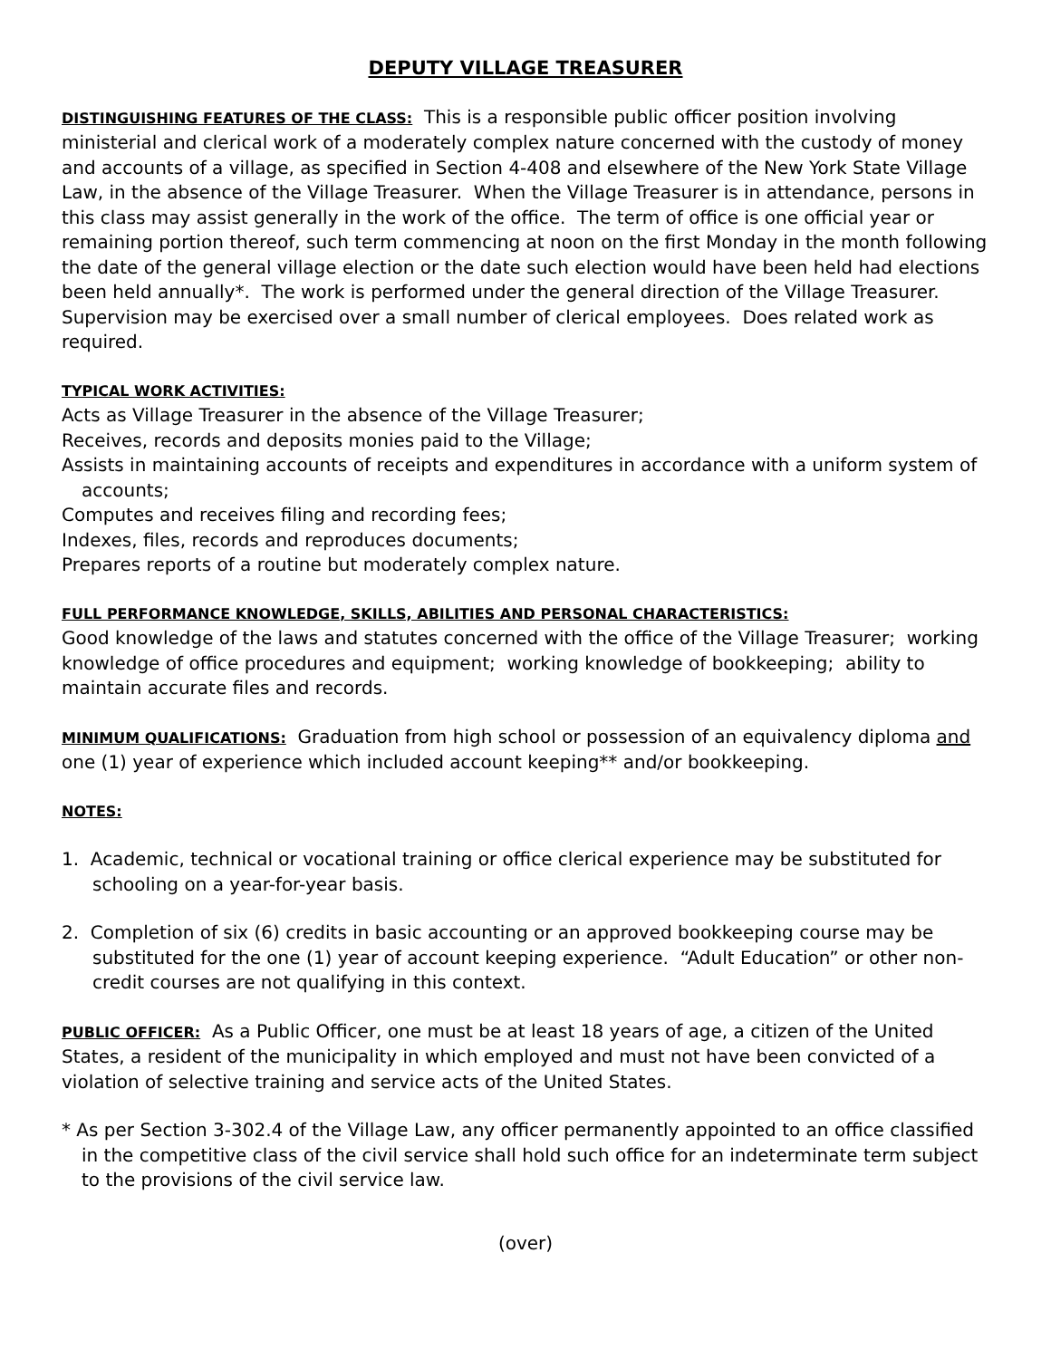DEPUTY VILLAGE TREASURER
DISTINGUISHING FEATURES OF THE CLASS: This is a responsible public officer position involving ministerial and clerical work of a moderately complex nature concerned with the custody of money and accounts of a village, as specified in Section 4-408 and elsewhere of the New York State Village Law, in the absence of the Village Treasurer. When the Village Treasurer is in attendance, persons in this class may assist generally in the work of the office. The term of office is one official year or remaining portion thereof, such term commencing at noon on the first Monday in the month following the date of the general village election or the date such election would have been held had elections been held annually*. The work is performed under the general direction of the Village Treasurer. Supervision may be exercised over a small number of clerical employees. Does related work as required.
TYPICAL WORK ACTIVITIES:
Acts as Village Treasurer in the absence of the Village Treasurer;
Receives, records and deposits monies paid to the Village;
Assists in maintaining accounts of receipts and expenditures in accordance with a uniform system of accounts;
Computes and receives filing and recording fees;
Indexes, files, records and reproduces documents;
Prepares reports of a routine but moderately complex nature.
FULL PERFORMANCE KNOWLEDGE, SKILLS, ABILITIES AND PERSONAL CHARACTERISTICS:
Good knowledge of the laws and statutes concerned with the office of the Village Treasurer; working knowledge of office procedures and equipment; working knowledge of bookkeeping; ability to maintain accurate files and records.
MINIMUM QUALIFICATIONS: Graduation from high school or possession of an equivalency diploma and one (1) year of experience which included account keeping** and/or bookkeeping.
NOTES:
1. Academic, technical or vocational training or office clerical experience may be substituted for schooling on a year-for-year basis.
2. Completion of six (6) credits in basic accounting or an approved bookkeeping course may be substituted for the one (1) year of account keeping experience. “Adult Education” or other non-credit courses are not qualifying in this context.
PUBLIC OFFICER: As a Public Officer, one must be at least 18 years of age, a citizen of the United States, a resident of the municipality in which employed and must not have been convicted of a violation of selective training and service acts of the United States.
* As per Section 3-302.4 of the Village Law, any officer permanently appointed to an office classified in the competitive class of the civil service shall hold such office for an indeterminate term subject to the provisions of the civil service law.
(over)